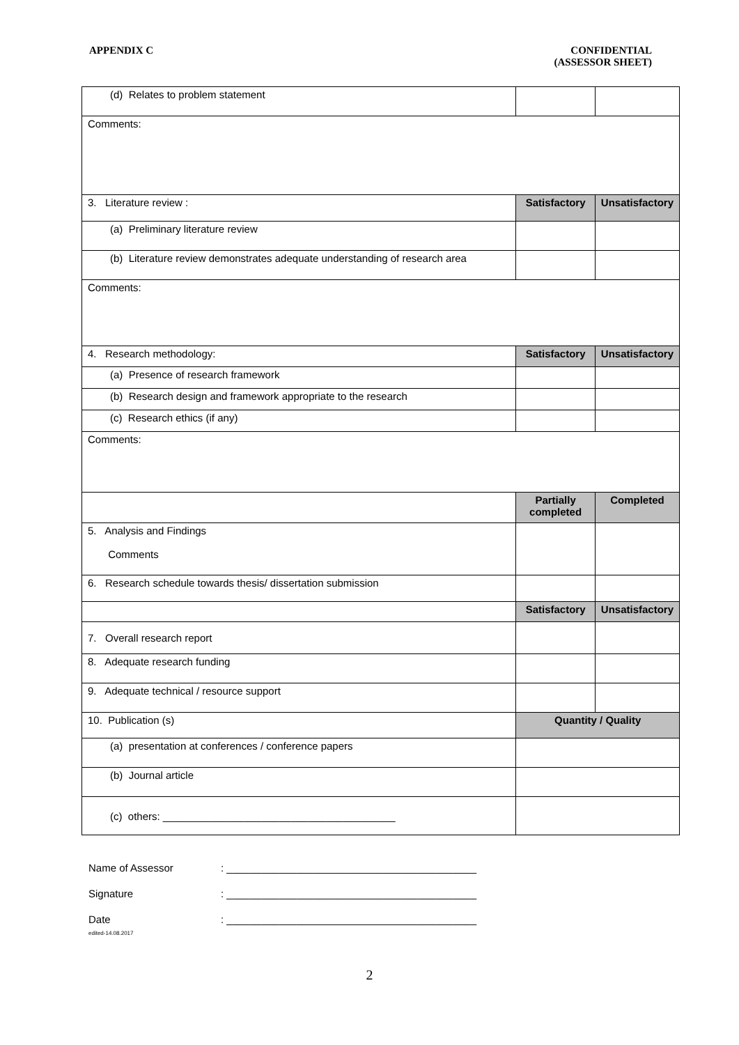APPENDIX C CONFIDENTIAL
(ASSESSOR SHEET)
| (d) Relates to problem statement | | |
| Comments: | | |
| 3. Literature review : | Satisfactory | Unsatisfactory |
| (a) Preliminary literature review | | |
| (b) Literature review demonstrates adequate understanding of research area | | |
| Comments: | | |
| 4. Research methodology: | Satisfactory | Unsatisfactory |
| (a) Presence of research framework | | |
| (b) Research design and framework appropriate to the research | | |
| (c) Research ethics (if any) | | |
| Comments: | | |
| | Partially completed | Completed |
| 5. Analysis and Findings Comments | | |
| 6. Research schedule towards thesis/ dissertation submission | | |
| | Satisfactory | Unsatisfactory |
| 7. Overall research report | | |
| 8. Adequate research funding | | |
| 9. Adequate technical / resource support | | |
| 10. Publication (s) | Quantity / Quality | |
| (a) presentation at conferences / conference papers | | |
| (b) Journal article | | |
| (c) others: ________________________________________ | | |
Name of Assessor: ___________________________________________
Signature: ___________________________________________
Date
edited-14.08.2017: ___________________________________________
2